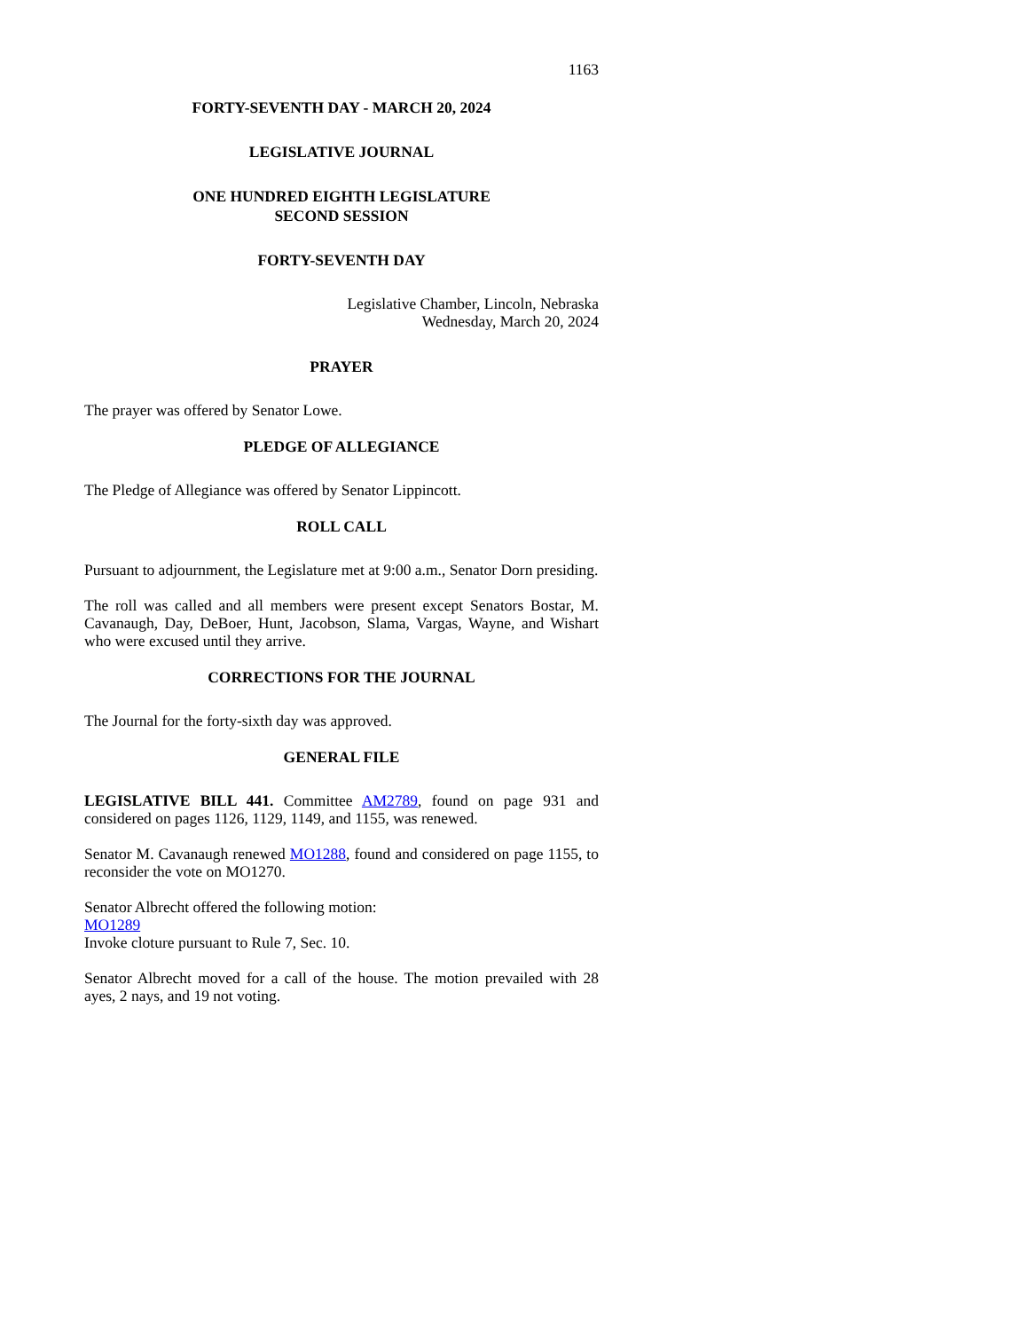1163
FORTY-SEVENTH DAY - MARCH 20, 2024
LEGISLATIVE JOURNAL
ONE HUNDRED EIGHTH LEGISLATURE
SECOND SESSION
FORTY-SEVENTH DAY
Legislative Chamber, Lincoln, Nebraska
Wednesday, March 20, 2024
PRAYER
The prayer was offered by Senator Lowe.
PLEDGE OF ALLEGIANCE
The Pledge of Allegiance was offered by Senator Lippincott.
ROLL CALL
Pursuant to adjournment, the Legislature met at 9:00 a.m., Senator Dorn presiding.
The roll was called and all members were present except Senators Bostar, M. Cavanaugh, Day, DeBoer, Hunt, Jacobson, Slama, Vargas, Wayne, and Wishart who were excused until they arrive.
CORRECTIONS FOR THE JOURNAL
The Journal for the forty-sixth day was approved.
GENERAL FILE
LEGISLATIVE BILL 441. Committee AM2789, found on page 931 and considered on pages 1126, 1129, 1149, and 1155, was renewed.
Senator M. Cavanaugh renewed MO1288, found and considered on page 1155, to reconsider the vote on MO1270.
Senator Albrecht offered the following motion:
MO1289
Invoke cloture pursuant to Rule 7, Sec. 10.
Senator Albrecht moved for a call of the house. The motion prevailed with 28 ayes, 2 nays, and 19 not voting.